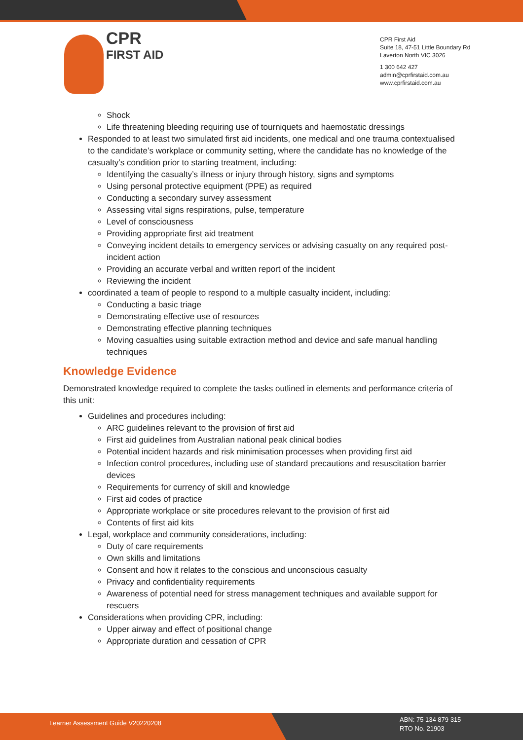CPR
FIRST AID
CPR First Aid
Suite 18, 47-51 Little Boundary Rd
Laverton North VIC 3026
1 300 642 427
admin@cprfirstaid.com.au
www.cprfirstaid.com.au
Shock
Life threatening bleeding requiring use of tourniquets and haemostatic dressings
Responded to at least two simulated first aid incidents, one medical and one trauma contextualised to the candidate’s workplace or community setting, where the candidate has no knowledge of the casualty’s condition prior to starting treatment, including:
Identifying the casualty’s illness or injury through history, signs and symptoms
Using personal protective equipment (PPE) as required
Conducting a secondary survey assessment
Assessing vital signs respirations, pulse, temperature
Level of consciousness
Providing appropriate first aid treatment
Conveying incident details to emergency services or advising casualty on any required post-incident action
Providing an accurate verbal and written report of the incident
Reviewing the incident
coordinated a team of people to respond to a multiple casualty incident, including:
Conducting a basic triage
Demonstrating effective use of resources
Demonstrating effective planning techniques
Moving casualties using suitable extraction method and device and safe manual handling techniques
Knowledge Evidence
Demonstrated knowledge required to complete the tasks outlined in elements and performance criteria of this unit:
Guidelines and procedures including:
ARC guidelines relevant to the provision of first aid
First aid guidelines from Australian national peak clinical bodies
Potential incident hazards and risk minimisation processes when providing first aid
Infection control procedures, including use of standard precautions and resuscitation barrier devices
Requirements for currency of skill and knowledge
First aid codes of practice
Appropriate workplace or site procedures relevant to the provision of first aid
Contents of first aid kits
Legal, workplace and community considerations, including:
Duty of care requirements
Own skills and limitations
Consent and how it relates to the conscious and unconscious casualty
Privacy and confidentiality requirements
Awareness of potential need for stress management techniques and available support for rescuers
Considerations when providing CPR, including:
Upper airway and effect of positional change
Appropriate duration and cessation of CPR
Learner Assessment Guide V20220208
ABN: 75 134 879 315
RTO No. 21903